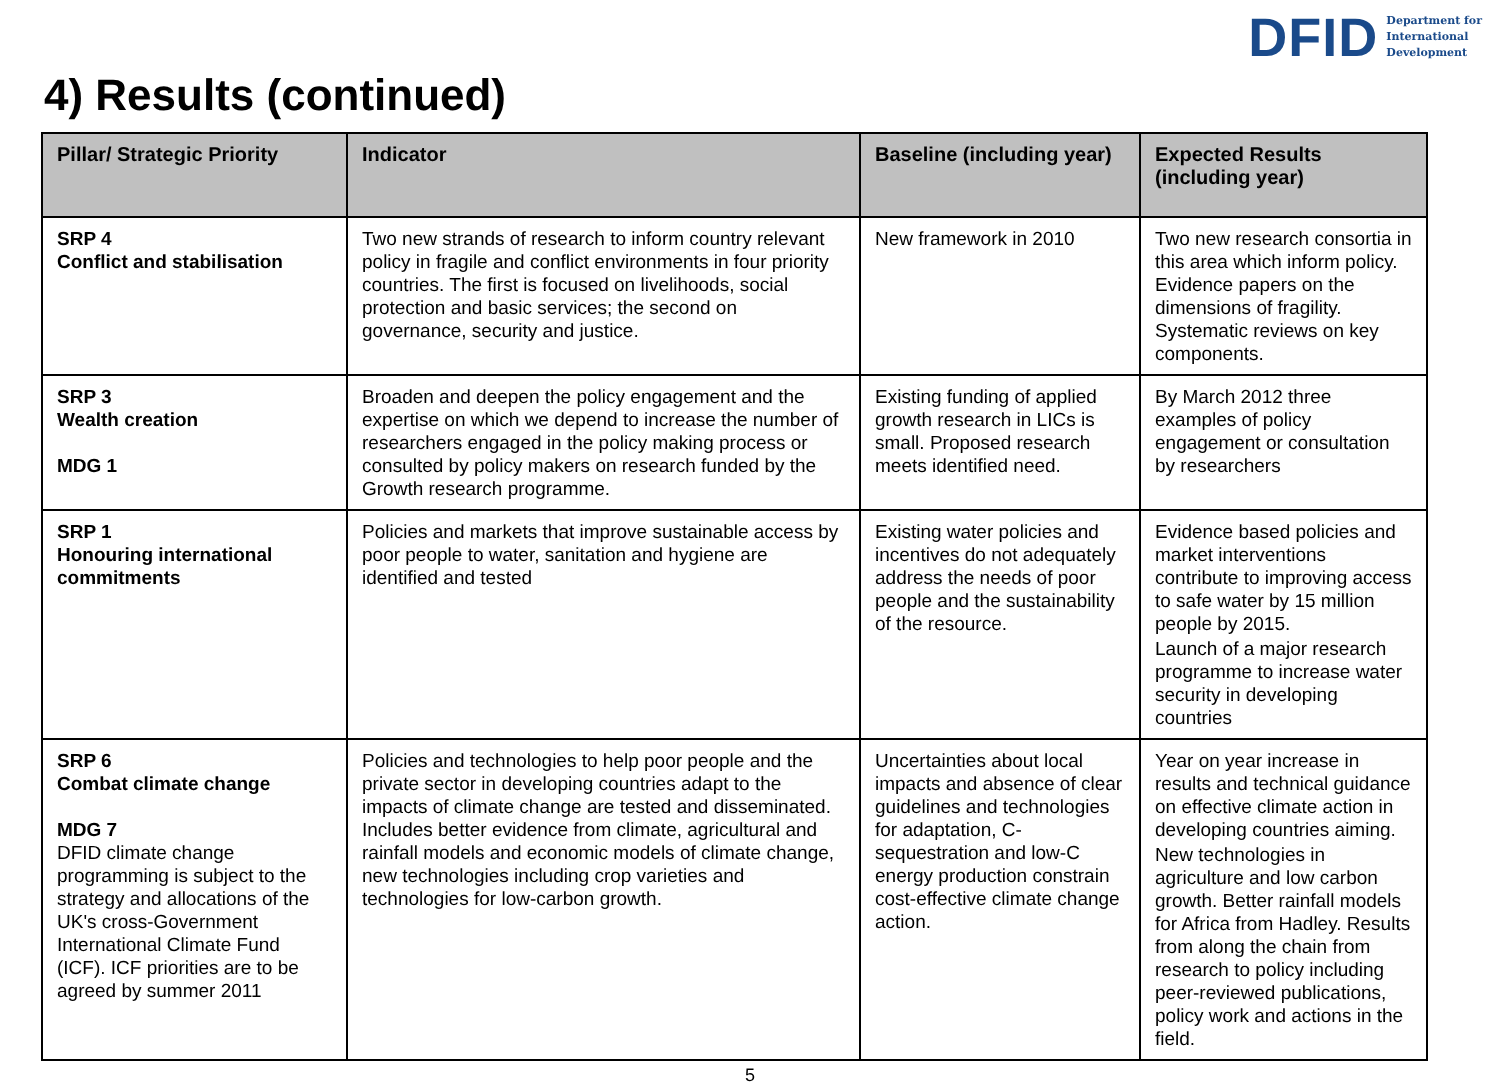DFID Department for
International
Development
4) Results (continued)
| Pillar/ Strategic Priority | Indicator | Baseline (including year) | Expected Results (including year) |
| --- | --- | --- | --- |
| SRP 4 Conflict and stabilisation | Two new strands of research to inform country relevant policy in fragile and conflict environments in four priority countries. The first is focused on livelihoods, social protection and basic services; the second on governance, security and justice. | New framework in 2010 | Two new research consortia in this area which inform policy. Evidence papers on the dimensions of fragility. Systematic reviews on key components. |
| SRP 3 Wealth creation MDG 1 | Broaden and deepen the policy engagement and the expertise on which we depend to increase the number of researchers engaged in the policy making process or consulted by policy makers on research funded by the Growth research programme. | Existing funding of applied growth research in LICs is small. Proposed research meets identified need. | By March 2012 three examples of policy engagement or consultation by researchers |
| SRP 1 Honouring international commitments | Policies and markets that improve sustainable access by poor people to water, sanitation and hygiene are identified and tested | Existing water policies and incentives do not adequately address the needs of poor people and the sustainability of the resource. | Evidence based policies and market interventions contribute to improving access to safe water by 15 million people by 2015. Launch of a major research programme to increase water security in developing countries |
| SRP 6 Combat climate change MDG 7 DFID climate change programming is subject to the strategy and allocations of the UK's cross-Government International Climate Fund (ICF). ICF priorities are to be agreed by summer 2011 | Policies and technologies to help poor people and the private sector in developing countries adapt to the impacts of climate change are tested and disseminated. Includes better evidence from climate, agricultural and rainfall models and economic models of climate change, new technologies including crop varieties and technologies for low-carbon growth. | Uncertainties about local impacts and absence of clear guidelines and technologies for adaptation, C-sequestration and low-C energy production constrain cost-effective climate change action. | Year on year increase in results and technical guidance on effective climate action in developing countries aiming. New technologies in agriculture and low carbon growth. Better rainfall models for Africa from Hadley. Results from along the chain from research to policy including peer-reviewed publications, policy work and actions in the field. |
5